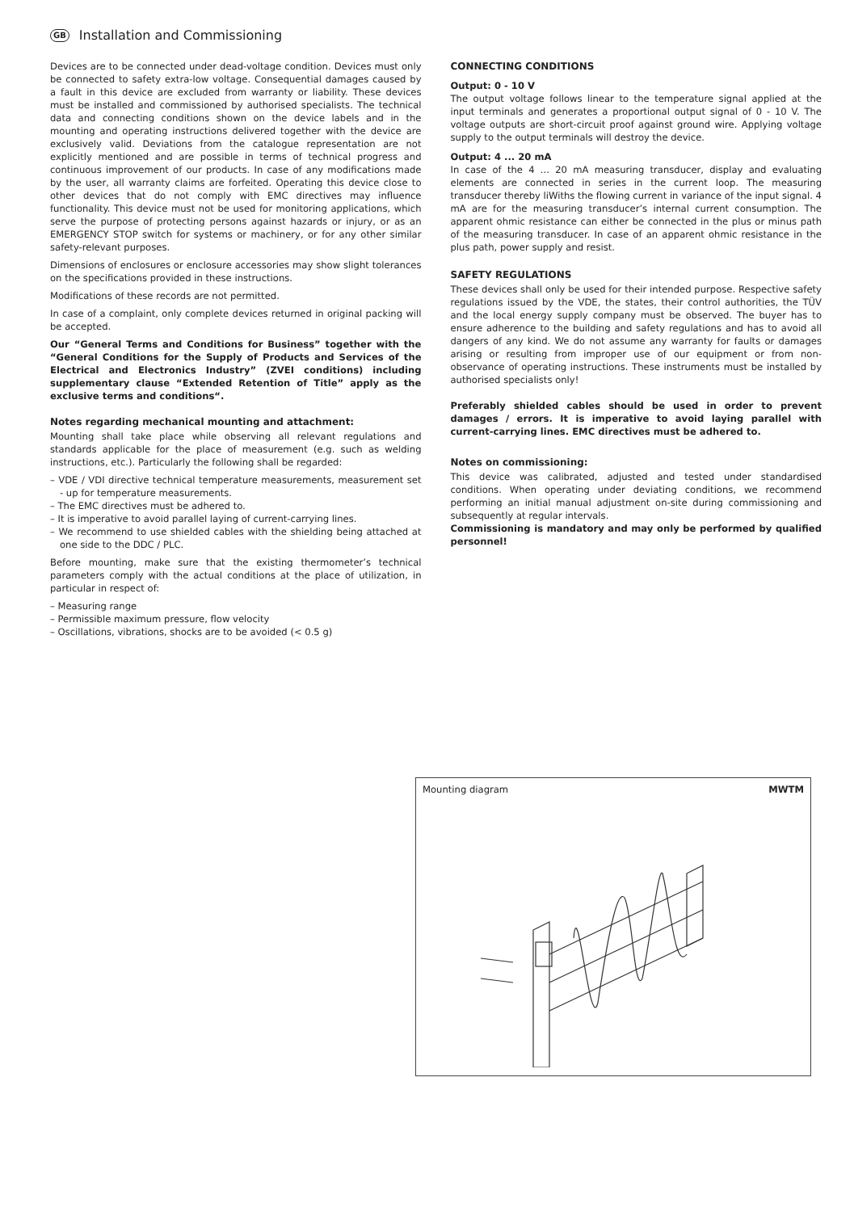GB Installation and Commissioning
Devices are to be connected under dead-voltage condition. Devices must only be connected to safety extra-low voltage. Consequential damages caused by a fault in this device are excluded from warranty or liability. These devices must be installed and commissioned by authorised specialists. The technical data and connecting conditions shown on the device labels and in the mounting and operating instructions delivered together with the device are exclusively valid. Deviations from the catalogue representation are not explicitly mentioned and are possible in terms of technical progress and continuous improvement of our products. In case of any modifications made by the user, all warranty claims are forfeited. Operating this device close to other devices that do not comply with EMC directives may influence functionality. This device must not be used for monitoring applications, which serve the purpose of protecting persons against hazards or injury, or as an EMERGENCY STOP switch for systems or machinery, or for any other similar safety-relevant purposes.
Dimensions of enclosures or enclosure accessories may show slight tolerances on the specifications provided in these instructions.
Modifications of these records are not permitted.
In case of a complaint, only complete devices returned in original packing will be accepted.
Our “General Terms and Conditions for Business” together with the “General Conditions for the Supply of Products and Services of the Electrical and Electronics Industry” (ZVEI conditions) including supplementary clause “Extended Retention of Title” apply as the exclusive terms and conditions“.
Notes regarding mechanical mounting and attachment:
Mounting shall take place while observing all relevant regulations and standards applicable for the place of measurement (e.g. such as welding instructions, etc.). Particularly the following shall be regarded:
– VDE / VDI directive technical temperature measurements, measurement set - up for temperature measurements.
– The EMC directives must be adhered to.
– It is imperative to avoid parallel laying of current-carrying lines.
– We recommend to use shielded cables with the shielding being attached at one side to the DDC / PLC.
Before mounting, make sure that the existing thermometer’s technical parameters comply with the actual conditions at the place of utilization, in particular in respect of:
– Measuring range
– Permissible maximum pressure, flow velocity
– Oscillations, vibrations, shocks are to be avoided (< 0.5 g)
CONNECTING CONDITIONS
Output: 0 - 10 V
The output voltage follows linear to the temperature signal applied at the input terminals and generates a proportional output signal of 0 - 10 V. The voltage outputs are short-circuit proof against ground wire. Applying voltage supply to the output terminals will destroy the device.
Output: 4 ... 20 mA
In case of the 4 ... 20 mA measuring transducer, display and evaluating elements are connected in series in the current loop. The measuring transducer thereby liWiths the flowing current in variance of the input signal. 4 mA are for the measuring transducer’s internal current consumption. The apparent ohmic resistance can either be connected in the plus or minus path of the measuring transducer. In case of an apparent ohmic resistance in the plus path, power supply and resist.
SAFETY REGULATIONS
These devices shall only be used for their intended purpose. Respective safety regulations issued by the VDE, the states, their control authorities, the TÜV and the local energy supply company must be observed. The buyer has to ensure adherence to the building and safety regulations and has to avoid all dangers of any kind. We do not assume any warranty for faults or damages arising or resulting from improper use of our equipment or from non-observance of operating instructions. These instruments must be installed by authorised specialists only!
Preferably shielded cables should be used in order to prevent damages / errors. It is imperative to avoid laying parallel with current-carrying lines. EMC directives must be adhered to.
Notes on commissioning:
This device was calibrated, adjusted and tested under standardised conditions. When operating under deviating conditions, we recommend performing an initial manual adjustment on-site during commissioning and subsequently at regular intervals.
Commissioning is mandatory and may only be performed by qualified personnel!
Mounting diagram MWTM